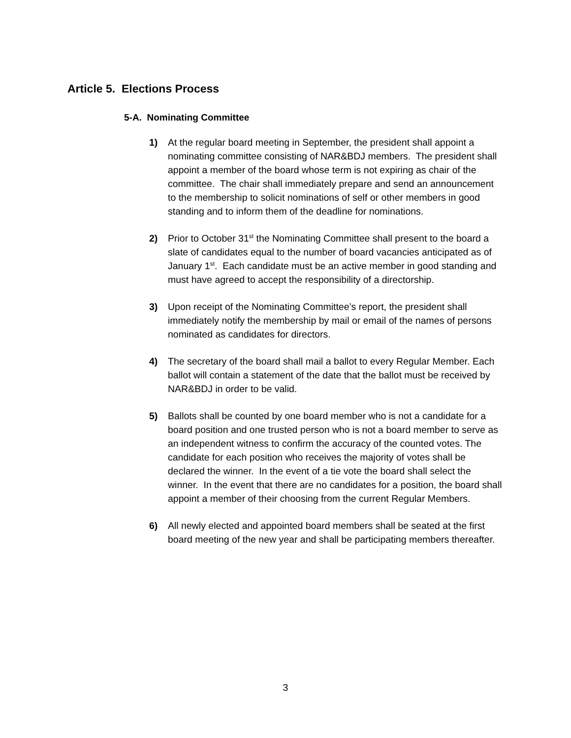Article 5. Elections Process
5-A. Nominating Committee
1) At the regular board meeting in September, the president shall appoint a nominating committee consisting of NAR&BDJ members. The president shall appoint a member of the board whose term is not expiring as chair of the committee. The chair shall immediately prepare and send an announcement to the membership to solicit nominations of self or other members in good standing and to inform them of the deadline for nominations.
2) Prior to October 31<sup>st</sup> the Nominating Committee shall present to the board a slate of candidates equal to the number of board vacancies anticipated as of January 1<sup>st</sup>. Each candidate must be an active member in good standing and must have agreed to accept the responsibility of a directorship.
3) Upon receipt of the Nominating Committee’s report, the president shall immediately notify the membership by mail or email of the names of persons nominated as candidates for directors.
4) The secretary of the board shall mail a ballot to every Regular Member. Each ballot will contain a statement of the date that the ballot must be received by NAR&BDJ in order to be valid.
5) Ballots shall be counted by one board member who is not a candidate for a board position and one trusted person who is not a board member to serve as an independent witness to confirm the accuracy of the counted votes. The candidate for each position who receives the majority of votes shall be declared the winner. In the event of a tie vote the board shall select the winner. In the event that there are no candidates for a position, the board shall appoint a member of their choosing from the current Regular Members.
6) All newly elected and appointed board members shall be seated at the first board meeting of the new year and shall be participating members thereafter.
3